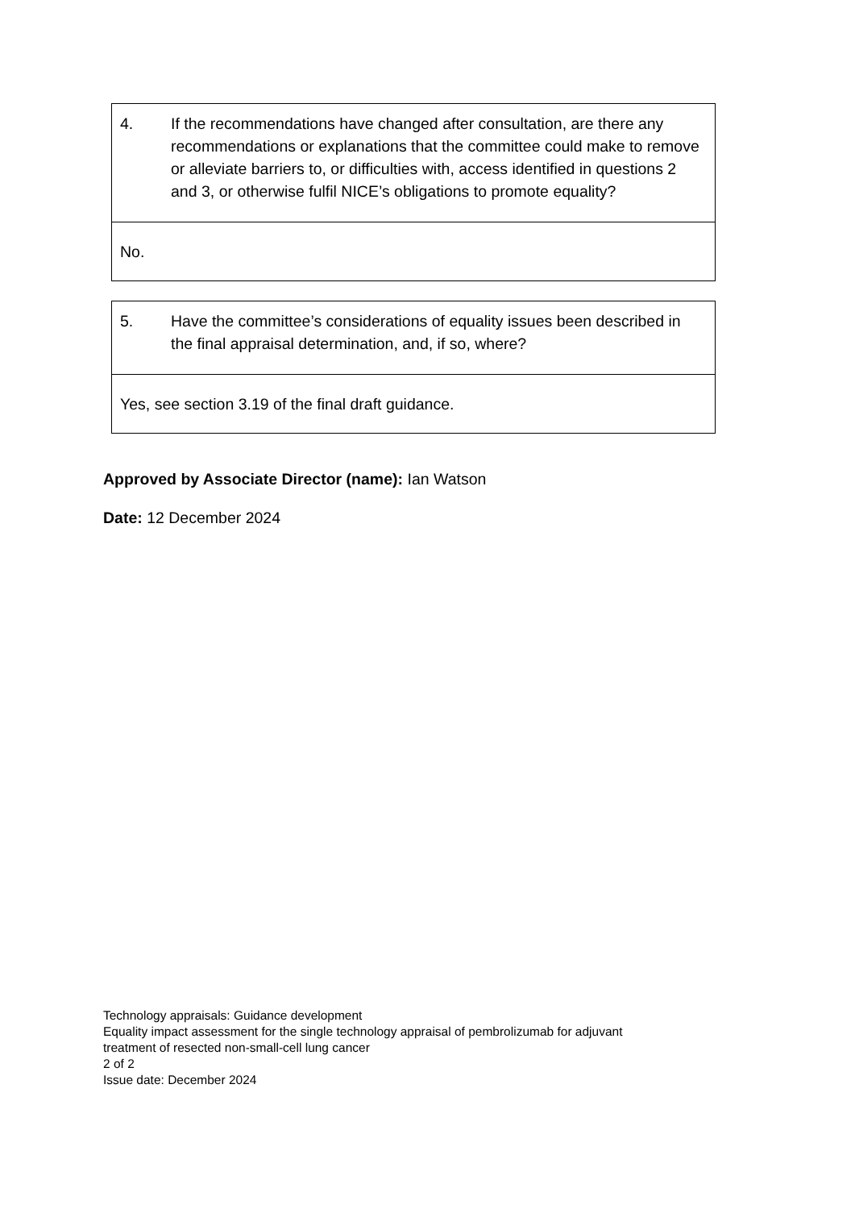| 4. If the recommendations have changed after consultation, are there any recommendations or explanations that the committee could make to remove or alleviate barriers to, or difficulties with, access identified in questions 2 and 3, or otherwise fulfil NICE’s obligations to promote equality? |
| No. |
| 5. Have the committee’s considerations of equality issues been described in the final appraisal determination, and, if so, where? |
| Yes, see section 3.19 of the final draft guidance. |
Approved by Associate Director (name): Ian Watson
Date: 12 December 2024
Technology appraisals: Guidance development
Equality impact assessment for the single technology appraisal of pembrolizumab for adjuvant
treatment of resected non-small-cell lung cancer
2 of 2
Issue date: December 2024